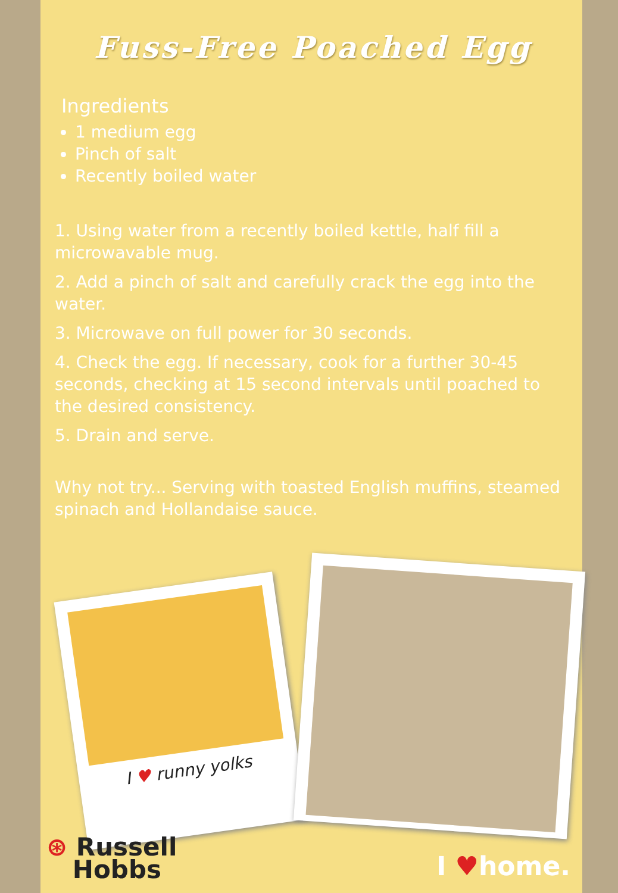Fuss-Free Poached Egg
Ingredients
1 medium egg
Pinch of salt
Recently boiled water
1. Using water from a recently boiled kettle, half fill a microwavable mug.
2. Add a pinch of salt and carefully crack the egg into the water.
3. Microwave on full power for 30 seconds.
4. Check the egg. If necessary, cook for a further 30-45 seconds, checking at 15 second intervals until poached to the desired consistency.
5. Drain and serve.
Why not try... Serving with toasted English muffins, steamed spinach and Hollandaise sauce.
I ♥ runny yolks
⊛ Russell
Hobbs
I ♥home.